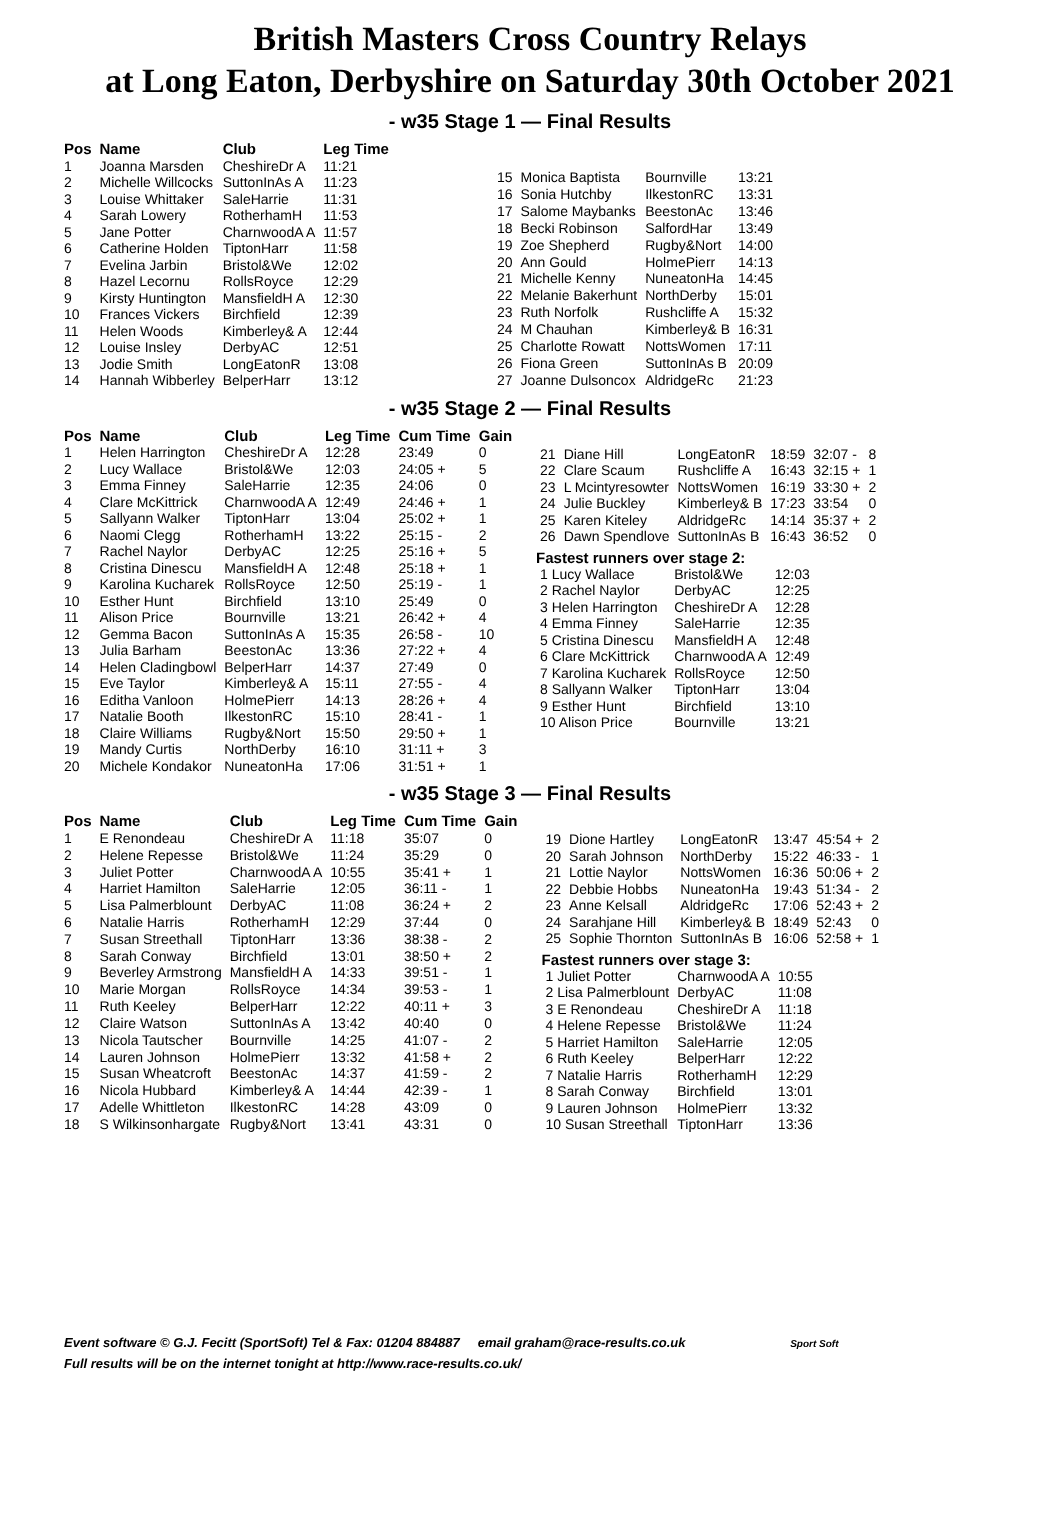British Masters Cross Country Relays
at Long Eaton, Derbyshire on Saturday 30th October 2021
- w35 Stage 1 — Final Results
| Pos | Name | Club | Leg Time |
| --- | --- | --- | --- |
| 1 | Joanna Marsden | CheshireDr A | 11:21 |
| 2 | Michelle Willcocks | SuttonInAs A | 11:23 |
| 3 | Louise Whittaker | SaleHarrie | 11:31 |
| 4 | Sarah Lowery | RotherhamH | 11:53 |
| 5 | Jane Potter | CharnwoodA A | 11:57 |
| 6 | Catherine Holden | TiptonHarr | 11:58 |
| 7 | Evelina Jarbin | Bristol&We | 12:02 |
| 8 | Hazel Lecornu | RollsRoyce | 12:29 |
| 9 | Kirsty Huntington | MansfieldH A | 12:30 |
| 10 | Frances Vickers | Birchfield | 12:39 |
| 11 | Helen Woods | Kimberley& A | 12:44 |
| 12 | Louise Insley | DerbyAC | 12:51 |
| 13 | Jodie Smith | LongEatonR | 13:08 |
| 14 | Hannah Wibberley | BelperHarr | 13:12 |
| 15 | Monica Baptista | Bournville | 13:21 |
| 16 | Sonia Hutchby | IlkestonRC | 13:31 |
| 17 | Salome Maybanks | BeestonAc | 13:46 |
| 18 | Becki Robinson | SalfordHar | 13:49 |
| 19 | Zoe Shepherd | Rugby&Nort | 14:00 |
| 20 | Ann Gould | HolmePierr | 14:13 |
| 21 | Michelle Kenny | NuneatonHa | 14:45 |
| 22 | Melanie Bakerhunt | NorthDerby | 15:01 |
| 23 | Ruth Norfolk | Rushcliffe A | 15:32 |
| 24 | M Chauhan | Kimberley& B | 16:31 |
| 25 | Charlotte Rowatt | NottsWomen | 17:11 |
| 26 | Fiona Green | SuttonInAs B | 20:09 |
| 27 | Joanne Dulsoncox | AldridgeRc | 21:23 |
- w35 Stage 2 — Final Results
| Pos | Name | Club | Leg Time | Cum Time | Gain |
| --- | --- | --- | --- | --- | --- |
| 1 | Helen Harrington | CheshireDr A | 12:28 | 23:49 | 0 |
| 2 | Lucy Wallace | Bristol&We | 12:03 | 24:05 + | 5 |
| 3 | Emma Finney | SaleHarrie | 12:35 | 24:06 | 0 |
| 4 | Clare McKittrick | CharnwoodA A | 12:49 | 24:46 + | 1 |
| 5 | Sallyann Walker | TiptonHarr | 13:04 | 25:02 + | 1 |
| 6 | Naomi Clegg | RotherhamH | 13:22 | 25:15 - | 2 |
| 7 | Rachel Naylor | DerbyAC | 12:25 | 25:16 + | 5 |
| 8 | Cristina Dinescu | MansfieldH A | 12:48 | 25:18 + | 1 |
| 9 | Karolina Kucharek | RollsRoyce | 12:50 | 25:19 - | 1 |
| 10 | Esther Hunt | Birchfield | 13:10 | 25:49 | 0 |
| 11 | Alison Price | Bournville | 13:21 | 26:42 + | 4 |
| 12 | Gemma Bacon | SuttonInAs A | 15:35 | 26:58 - | 10 |
| 13 | Julia Barham | BeestonAc | 13:36 | 27:22 + | 4 |
| 14 | Helen Cladingbowl | BelperHarr | 14:37 | 27:49 | 0 |
| 15 | Eve Taylor | Kimberley& A | 15:11 | 27:55 - | 4 |
| 16 | Editha Vanloon | HolmePierr | 14:13 | 28:26 + | 4 |
| 17 | Natalie Booth | IlkestonRC | 15:10 | 28:41 - | 1 |
| 18 | Claire Williams | Rugby&Nort | 15:50 | 29:50 + | 1 |
| 19 | Mandy Curtis | NorthDerby | 16:10 | 31:11 + | 3 |
| 20 | Michele Kondakor | NuneatonHa | 17:06 | 31:51 + | 1 |
| 21 | Diane Hill | LongEatonR | 18:59 | 32:07 - | 8 |
| 22 | Clare Scaum | Rushcliffe A | 16:43 | 32:15 + | 1 |
| 23 | L Mcintyresowter | NottsWomen | 16:19 | 33:30 + | 2 |
| 24 | Julie Buckley | Kimberley& B | 17:23 | 33:54 | 0 |
| 25 | Karen Kiteley | AldridgeRc | 14:14 | 35:37 + | 2 |
| 26 | Dawn Spendlove | SuttonInAs B | 16:43 | 36:52 | 0 |
Fastest runners over stage 2:
| 1 Lucy Wallace | Bristol&We | 12:03 |
| 2 Rachel Naylor | DerbyAC | 12:25 |
| 3 Helen Harrington | CheshireDr A | 12:28 |
| 4 Emma Finney | SaleHarrie | 12:35 |
| 5 Cristina Dinescu | MansfieldH A | 12:48 |
| 6 Clare McKittrick | CharnwoodA A | 12:49 |
| 7 Karolina Kucharek | RollsRoyce | 12:50 |
| 8 Sallyann Walker | TiptonHarr | 13:04 |
| 9 Esther Hunt | Birchfield | 13:10 |
| 10 Alison Price | Bournville | 13:21 |
- w35 Stage 3 — Final Results
| Pos | Name | Club | Leg Time | Cum Time | Gain |
| --- | --- | --- | --- | --- | --- |
| 1 | E Renondeau | CheshireDr A | 11:18 | 35:07 | 0 |
| 2 | Helene Repesse | Bristol&We | 11:24 | 35:29 | 0 |
| 3 | Juliet Potter | CharnwoodA A | 10:55 | 35:41 + | 1 |
| 4 | Harriet Hamilton | SaleHarrie | 12:05 | 36:11 - | 1 |
| 5 | Lisa Palmerblount | DerbyAC | 11:08 | 36:24 + | 2 |
| 6 | Natalie Harris | RotherhamH | 12:29 | 37:44 | 0 |
| 7 | Susan Streethall | TiptonHarr | 13:36 | 38:38 - | 2 |
| 8 | Sarah Conway | Birchfield | 13:01 | 38:50 + | 2 |
| 9 | Beverley Armstrong | MansfieldH A | 14:33 | 39:51 - | 1 |
| 10 | Marie Morgan | RollsRoyce | 14:34 | 39:53 - | 1 |
| 11 | Ruth Keeley | BelperHarr | 12:22 | 40:11 + | 3 |
| 12 | Claire Watson | SuttonInAs A | 13:42 | 40:40 | 0 |
| 13 | Nicola Tautscher | Bournville | 14:25 | 41:07 - | 2 |
| 14 | Lauren Johnson | HolmePierr | 13:32 | 41:58 + | 2 |
| 15 | Susan Wheatcroft | BeestonAc | 14:37 | 41:59 - | 2 |
| 16 | Nicola Hubbard | Kimberley& A | 14:44 | 42:39 - | 1 |
| 17 | Adelle Whittleton | IlkestonRC | 14:28 | 43:09 | 0 |
| 18 | S Wilkinsonhargate | Rugby&Nort | 13:41 | 43:31 | 0 |
| 19 | Dione Hartley | LongEatonR | 13:47 | 45:54 + | 2 |
| 20 | Sarah Johnson | NorthDerby | 15:22 | 46:33 - | 1 |
| 21 | Lottie Naylor | NottsWomen | 16:36 | 50:06 + | 2 |
| 22 | Debbie Hobbs | NuneatonHa | 19:43 | 51:34 - | 2 |
| 23 | Anne Kelsall | AldridgeRc | 17:06 | 52:43 + | 2 |
| 24 | Sarahjane Hill | Kimberley& B | 18:49 | 52:43 | 0 |
| 25 | Sophie Thornton | SuttonInAs B | 16:06 | 52:58 + | 1 |
Fastest runners over stage 3:
| 1 Juliet Potter | CharnwoodA A | 10:55 |
| 2 Lisa Palmerblount | DerbyAC | 11:08 |
| 3 E Renondeau | CheshireDr A | 11:18 |
| 4 Helene Repesse | Bristol&We | 11:24 |
| 5 Harriet Hamilton | SaleHarrie | 12:05 |
| 6 Ruth Keeley | BelperHarr | 12:22 |
| 7 Natalie Harris | RotherhamH | 12:29 |
| 8 Sarah Conway | Birchfield | 13:01 |
| 9 Lauren Johnson | HolmePierr | 13:32 |
| 10 Susan Streethall | TiptonHarr | 13:36 |
Event software © G.J. Fecitt (SportSoft) Tel & Fax: 01204 884887 email graham@race-results.co.uk Sport Soft
Full results will be on the internet tonight at http://www.race-results.co.uk/